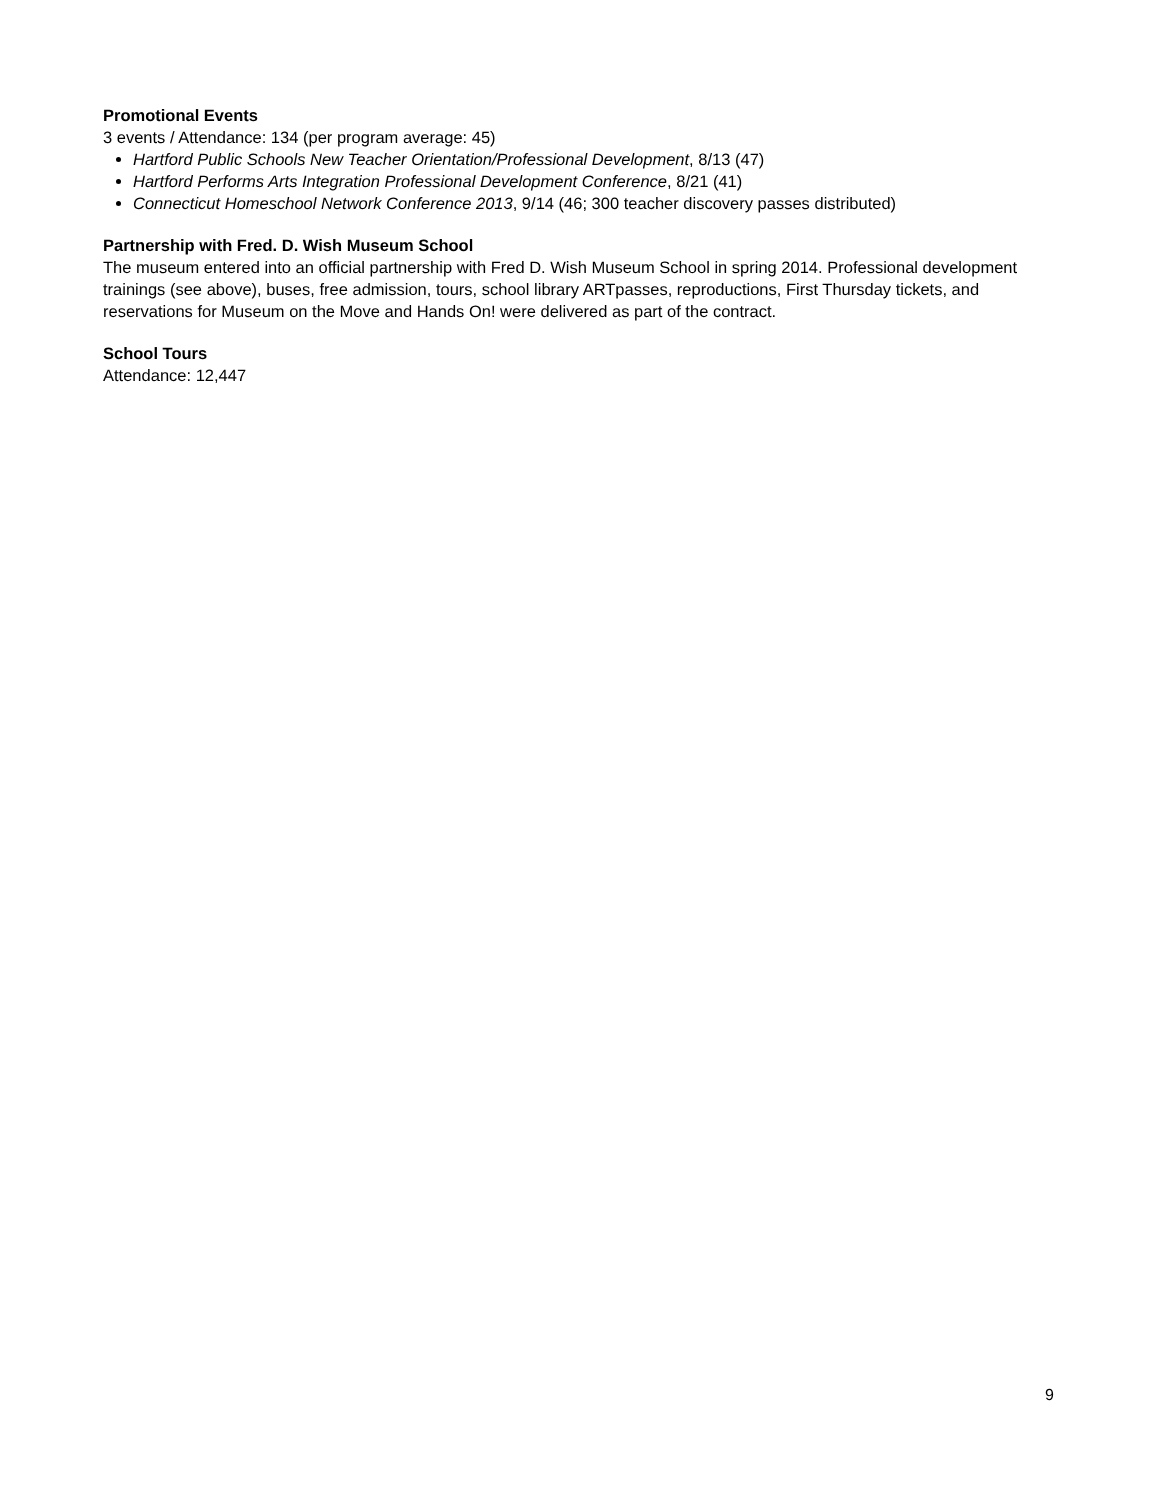Promotional Events
3 events / Attendance: 134 (per program average: 45)
Hartford Public Schools New Teacher Orientation/Professional Development, 8/13 (47)
Hartford Performs Arts Integration Professional Development Conference, 8/21 (41)
Connecticut Homeschool Network Conference 2013, 9/14 (46; 300 teacher discovery passes distributed)
Partnership with Fred. D. Wish Museum School
The museum entered into an official partnership with Fred D. Wish Museum School in spring 2014. Professional development trainings (see above), buses, free admission, tours, school library ARTpasses, reproductions, First Thursday tickets, and reservations for Museum on the Move and Hands On! were delivered as part of the contract.
School Tours
Attendance: 12,447
9